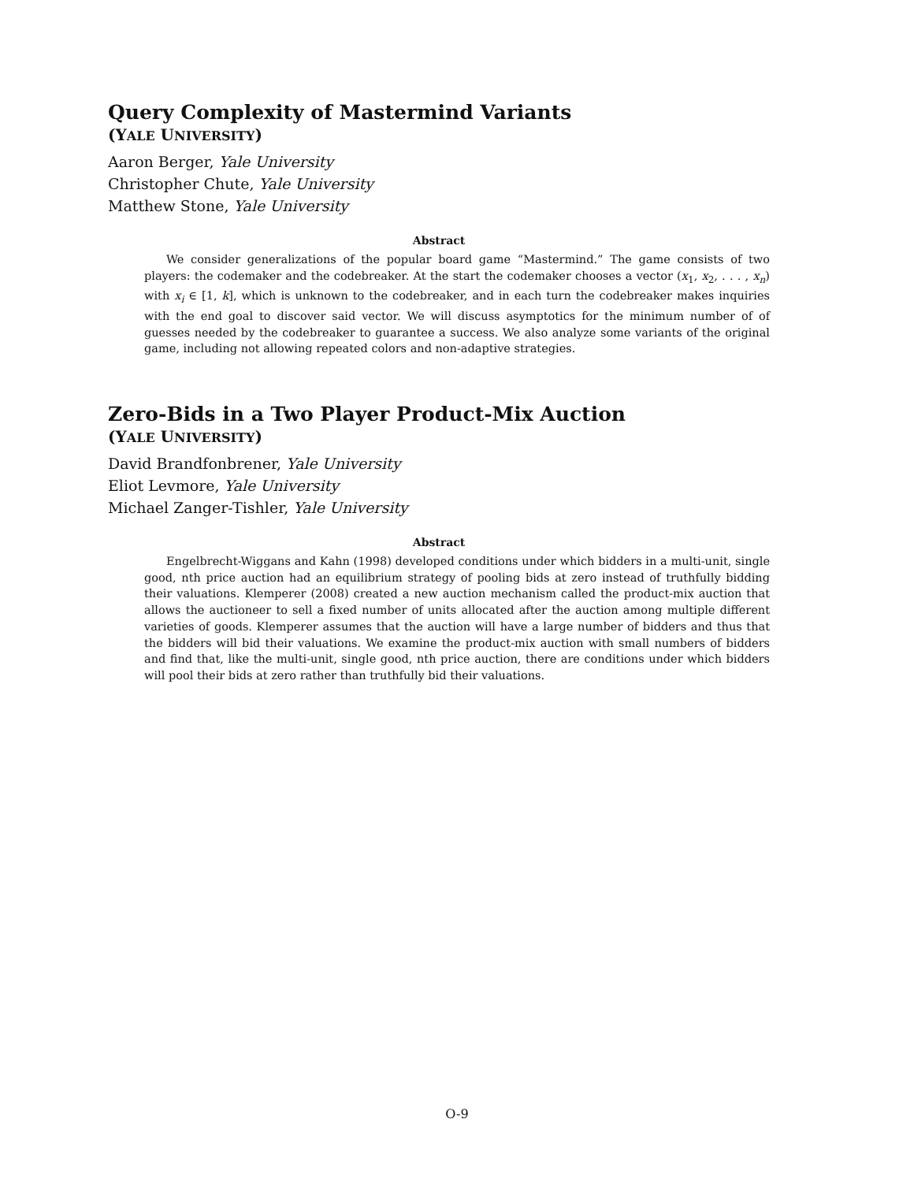Query Complexity of Mastermind Variants
(YALE UNIVERSITY)
Aaron Berger, Yale University
Christopher Chute, Yale University
Matthew Stone, Yale University
Abstract
We consider generalizations of the popular board game “Mastermind.” The game consists of two players: the codemaker and the codebreaker. At the start the codemaker chooses a vector (x<sub>1</sub>, x<sub>2</sub>, . . . , x<sub>n</sub>) with x<sub>i</sub> ∈ [1, k], which is unknown to the codebreaker, and in each turn the codebreaker makes inquiries with the end goal to discover said vector. We will discuss asymptotics for the minimum number of of guesses needed by the codebreaker to guarantee a success. We also analyze some variants of the original game, including not allowing repeated colors and non-adaptive strategies.
Zero-Bids in a Two Player Product-Mix Auction
(YALE UNIVERSITY)
David Brandfonbrener, Yale University
Eliot Levmore, Yale University
Michael Zanger-Tishler, Yale University
Abstract
Engelbrecht-Wiggans and Kahn (1998) developed conditions under which bidders in a multi-unit, single good, nth price auction had an equilibrium strategy of pooling bids at zero instead of truthfully bidding their valuations. Klemperer (2008) created a new auction mechanism called the product-mix auction that allows the auctioneer to sell a fixed number of units allocated after the auction among multiple different varieties of goods. Klemperer assumes that the auction will have a large number of bidders and thus that the bidders will bid their valuations. We examine the product-mix auction with small numbers of bidders and find that, like the multi-unit, single good, nth price auction, there are conditions under which bidders will pool their bids at zero rather than truthfully bid their valuations.
O-9